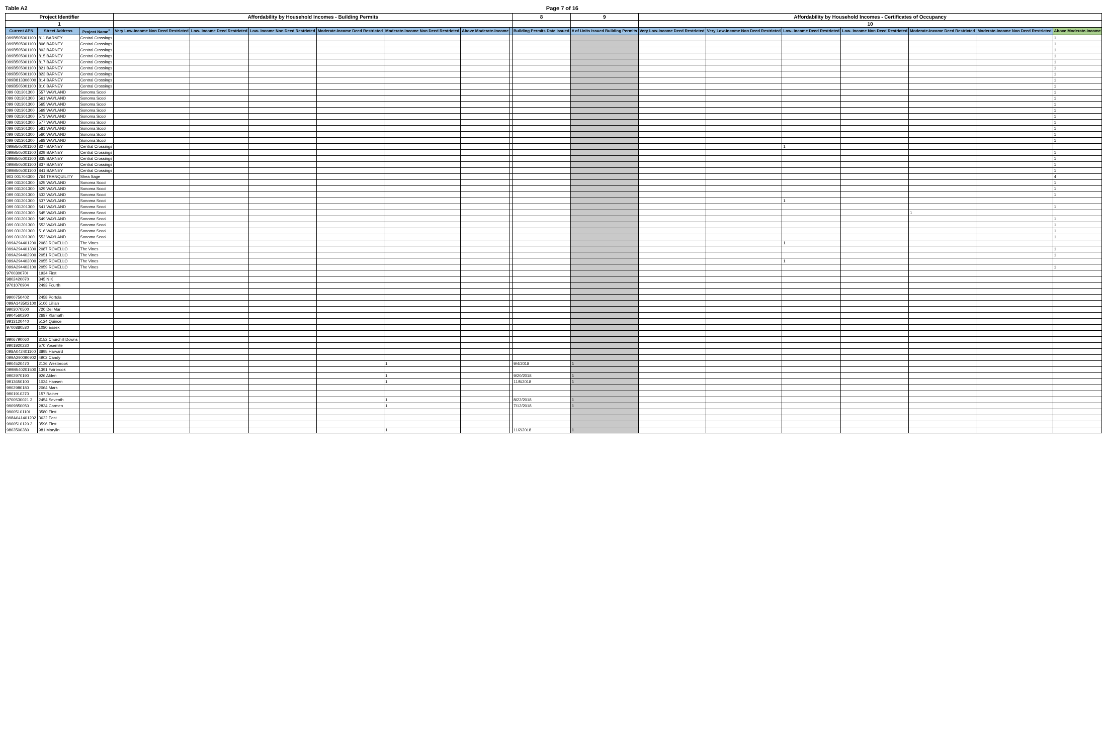Table A2 Page 7 of 16
| Project Identifier | | | Affordability by Household Incomes - Building Permits | | | | | | | 8 | 9 | Affordability by Household Incomes - Certificates of Occupancy | | | | | | |
| --- | --- | --- | --- | --- | --- | --- | --- | --- | --- | --- | --- | --- | --- | --- | --- | --- | --- | --- |
| 1 | | | | | | | | | | | | 10 | | | | | | |
| Current APN | Street Address | Project Name<sup>+</sup> | Very Low-Income Non Deed Restricted | Low- Income Deed Restricted | Low- Income Non Deed Restricted | Moderate-Income Deed Restricted | Moderate-Income Non Deed Restricted | Above Moderate-Income | | Building Permits Date Issued | # of Units Issued Building Permits | Very Low-Income Deed Restricted | Very Low-Income Non Deed Restricted | Low- Income Deed Restricted | Low- Income Non Deed Restricted | Moderate-Income Deed Restricted | Moderate-Income Non Deed Restricted | Above Moderate-Income |
| 099B505001100 | 811 BARNEY | Central Crossings | | | | | | | | | | | | | | | | 1 |
| 099B505001100 | 806 BARNEY | Central Crossings | | | | | | | | | | | | | | | | 1 |
| 099B505001100 | 802 BARNEY | Central Crossings | | | | | | | | | | | | | | | | 1 |
| 099B505001100 | 815 BARNEY | Central Crossings | | | | | | | | | | | | | | | | 1 |
| 099B505001100 | 817 BARNEY | Central Crossings | | | | | | | | | | | | | | | | 1 |
| 099B505001100 | 821 BARNEY | Central Crossings | | | | | | | | | | | | | | | | 1 |
| 099B505001100 | 823 BARNEY | Central Crossings | | | | | | | | | | | | | | | | 1 |
| 099B813306000 | 814 BARNEY | Central Crossings | | | | | | | | | | | | | | | | 1 |
| 099B505001100 | 810 BARNEY | Central Crossings | | | | | | | | | | | | | | | | 1 |
| 099 031301300 | 557 WAYLAND | Sonoma Scool | | | | | | | | | | | | | | | | 1 |
| 099 031301300 | 561 WAYLAND | Sonoma Scool | | | | | | | | | | | | | | | | 1 |
| 099 031301300 | 565 WAYLAND | Sonoma Scool | | | | | | | | | | | | | | | | 1 |
| 099 031301300 | 569 WAYLAND | Sonoma Scool | | | | | | | | | | | | | | | | 1 |
| 099 031301300 | 573 WAYLAND | Sonoma Scool | | | | | | | | | | | | | | | | 1 |
| 099 031301300 | 577 WAYLAND | Sonoma Scool | | | | | | | | | | | | | | | | 1 |
| 099 031301300 | 581 WAYLAND | Sonoma Scool | | | | | | | | | | | | | | | | 1 |
| 099 031301300 | 560 WAYLAND | Sonoma Scool | | | | | | | | | | | | | | | | 1 |
| 099 031301300 | 568 WAYLAND | Sonoma Scool | | | | | | | | | | | | | | | | 1 |
| 099B505001100 | 827 BARNEY | Central Crossings | | | | | | | | | | | | 1 | | | | |
| 099B505001100 | 829 BARNEY | Central Crossings | | | | | | | | | | | | | | | | 1 |
| 099B505001100 | 835 BARNEY | Central Crossings | | | | | | | | | | | | | | | | 1 |
| 099B505001100 | 837 BARNEY | Central Crossings | | | | | | | | | | | | | | | | 1 |
| 099B505001100 | 841 BARNEY | Central Crossings | | | | | | | | | | | | | | | | 1 |
| 903 001704300 | 764 TRANQUILITY | Shea Sage | | | | | | | | | | | | | | | | 4 |
| 099 031301300 | 525 WAYLAND | Sonoma Scool | | | | | | | | | | | | | | | | 1 |
| 099 031301300 | 529 WAYLAND | Sonoma Scool | | | | | | | | | | | | | | | | 1 |
| 099 031301300 | 533 WAYLAND | Sonoma Scool | | | | | | | | | | | | | | | | 1 |
| 099 031301300 | 537 WAYLAND | Sonoma Scool | | | | | | | | | | | | 1 | | | | |
| 099 031301300 | 541 WAYLAND | Sonoma Scool | | | | | | | | | | | | | | | | 1 |
| 099 031301300 | 545 WAYLAND | Sonoma Scool | | | | | | | | | | | | | | 1 | | |
| 099 031301300 | 549 WAYLAND | Sonoma Scool | | | | | | | | | | | | | | | | 1 |
| 099 031301300 | 553 WAYLAND | Sonoma Scool | | | | | | | | | | | | | | | | 1 |
| 099 031301300 | 516 WAYLAND | Sonoma Scool | | | | | | | | | | | | | | | | 1 |
| 099 031301300 | 552 WAYLAND | Sonoma Scool | | | | | | | | | | | | | | | | 1 |
| 099A294401200 | 2083 ROVELLO | The Vines | | | | | | | | | | | | 1 | | | | |
| 099A294401300 | 2087 ROVELLO | The Vines | | | | | | | | | | | | | | | | 1 |
| 099A294402900 | 2051 ROVELLO | The Vines | | | | | | | | | | | | | | | | 1 |
| 099A294403000 | 2055 ROVELLO | The Vines | | | | | | | | | | | | 1 | | | | |
| 099A294403100 | 2059 ROVELLO | The Vines | | | | | | | | | | | | | | | | 1 |
| 970030070I | 1934 First | | | | | | | | | | | | | | | | | |
| 9802420070 | 345 N K | | | | | | | | | | | | | | | | | |
| 9701070904 | 2493 Fourth | | | | | | | | | | | | | | | | | |
| 9900750402 | 2458 Portola | | | | | | | | | | | | | | | | | |
| 099A143502100 | 5106 Lillian | | | | | | | | | | | | | | | | | |
| 9903070500 | 720 Del Mar | | | | | | | | | | | | | | | | | |
| 9904560290 | 2687 Klamath | | | | | | | | | | | | | | | | | |
| 9913120440 | 5124 Quince | | | | | | | | | | | | | | | | | |
| 9700880530 | 1080 Essex | | | | | | | | | | | | | | | | | |
| 9906790060 | 3152 Churchill Downs | | | | | | | | | | | | | | | | | |
| 9901920230 | 570 Yosemite | | | | | | | | | | | | | | | | | |
| 098A042401100 | 3895 Harvard | | | | | | | | | | | | | | | | | |
| 099A290090902 | 4902 Candy | | | | | | | | | | | | | | | | | |
| 9904520470 | 2136 Westbrook | | | | | | 1 | | | 9/4/2018 | 1 | | | | | | | |
| 099B540201500 | 1391 Fairbrook | | | | | | | | | | | | | | | | | |
| 9902970190 | 926 Alden | | | | | | 1 | | | 9/20/2018 | 1 | | | | | | | |
| 9913650100 | 1024 Hansen | | | | | | 1 | | | 11/5/2018 | 1 | | | | | | | |
| 9902980180 | 2064 Mars | | | | | | | | | | | | | | | | | |
| 9901910270 | 157 Rainer | | | | | | | | | | | | | | | | | |
| 9700530021 3 | 2454 Seventh | | | | | | 1 | | | 8/22/2018 | 1 | | | | | | | |
| 9909850050 | 2834 Carmen | | | | | | 1 | | | 7/12/2018 | 1 | | | | | | | |
| 9900510110I | 3580 First | | | | | | | | | | | | | | | | | |
| 098A041401202 | 3622 East | | | | | | | | | | | | | | | | | |
| 9900510120 2 | 3596 First | | | | | | | | | | | | | | | | | |
| 9803500380 | 981 Marylin | | | | | | 1 | | | 11/2/2018 | 1 | | | | | | | |